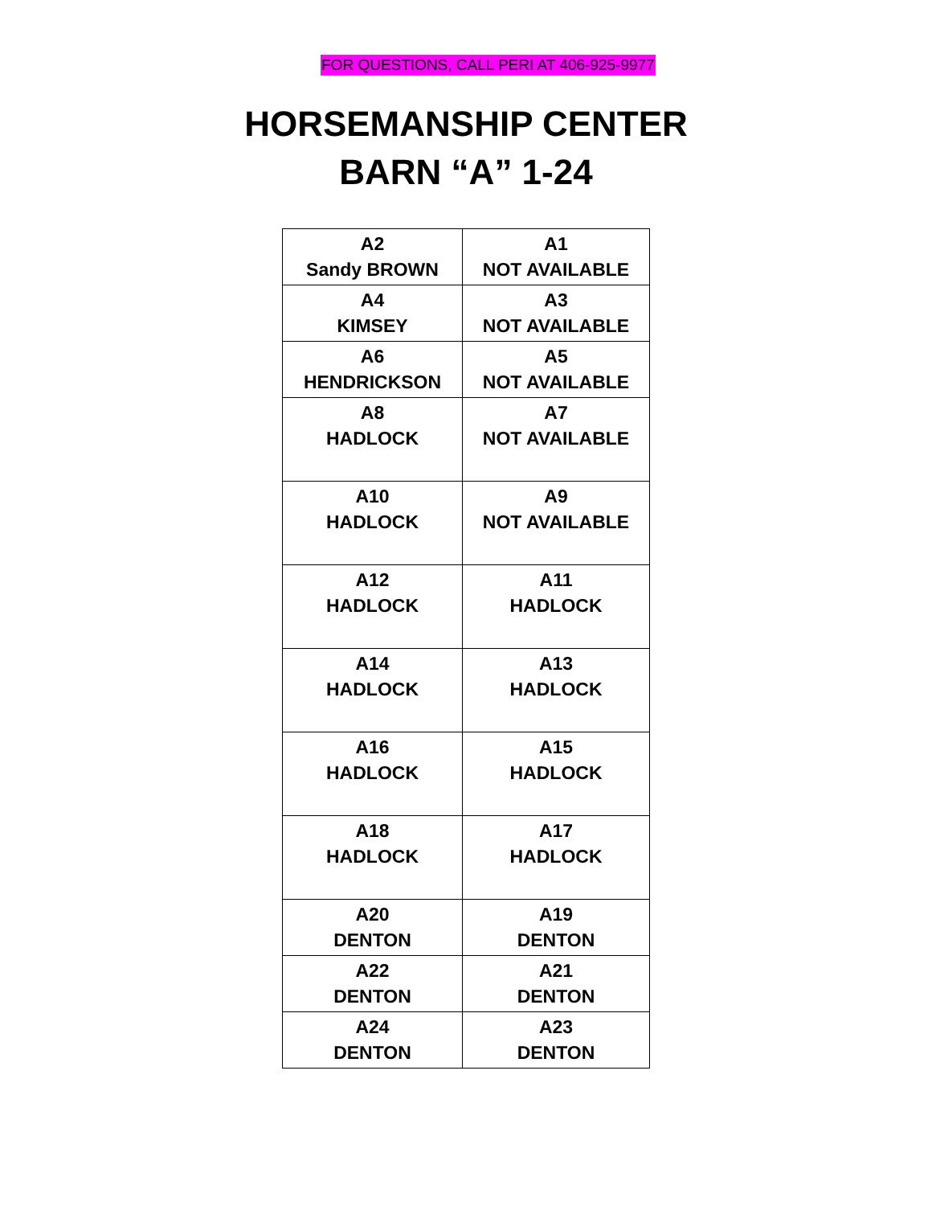FOR QUESTIONS, CALL PERI AT 406-925-9977
HORSEMANSHIP CENTER
BARN “A” 1-24
| A2 Sandy BROWN | A1 NOT AVAILABLE |
| A4 KIMSEY | A3 NOT AVAILABLE |
| A6 HENDRICKSON | A5 NOT AVAILABLE |
| A8 HADLOCK | A7 NOT AVAILABLE |
| A10 HADLOCK | A9 NOT AVAILABLE |
| A12 HADLOCK | A11 HADLOCK |
| A14 HADLOCK | A13 HADLOCK |
| A16 HADLOCK | A15 HADLOCK |
| A18 HADLOCK | A17 HADLOCK |
| A20 DENTON | A19 DENTON |
| A22 DENTON | A21 DENTON |
| A24 DENTON | A23 DENTON |